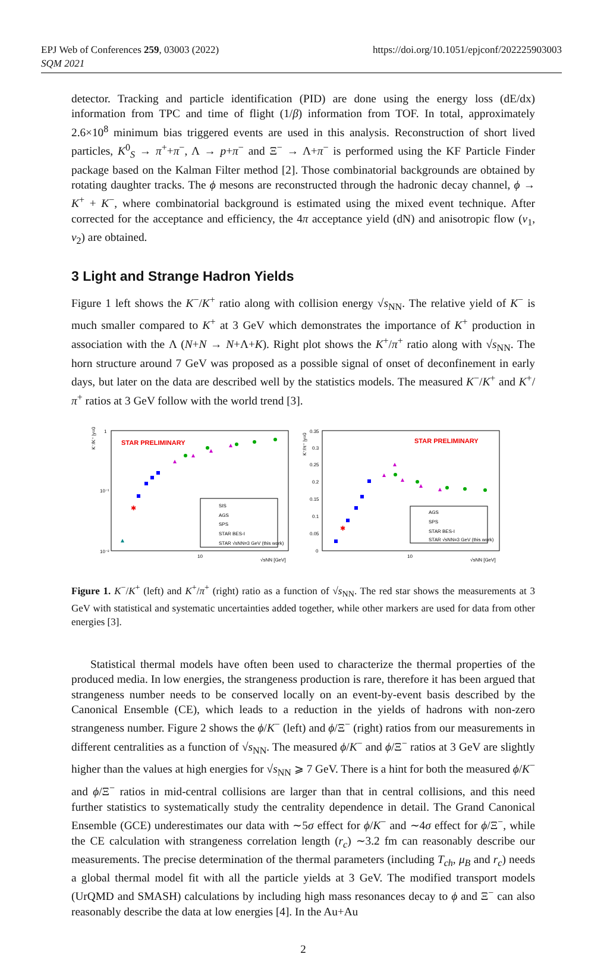EPJ Web of Conferences 259, 03003 (2022)
SQM 2021
https://doi.org/10.1051/epjconf/202225903003
detector. Tracking and particle identification (PID) are done using the energy loss (dE/dx) information from TPC and time of flight (1/β) information from TOF. In total, approximately 2.6×10<sup>8</sup> minimum bias triggered events are used in this analysis. Reconstruction of short lived particles, K<sup>0</sup><sub>S</sub> → π<sup>+</sup>+π<sup>−</sup>, Λ → p+π<sup>−</sup> and Ξ<sup>−</sup> → Λ+π<sup>−</sup> is performed using the KF Particle Finder package based on the Kalman Filter method [2]. Those combinatorial backgrounds are obtained by rotating daughter tracks. The ϕ mesons are reconstructed through the hadronic decay channel, ϕ → K<sup>+</sup> + K<sup>−</sup>, where combinatorial background is estimated using the mixed event technique. After corrected for the acceptance and efficiency, the 4π acceptance yield (dN) and anisotropic flow (v<sub>1</sub>, v<sub>2</sub>) are obtained.
3 Light and Strange Hadron Yields
Figure 1 left shows the K<sup>−</sup>/K<sup>+</sup> ratio along with collision energy √s<sub>NN</sub>. The relative yield of K<sup>−</sup> is much smaller compared to K<sup>+</sup> at 3 GeV which demonstrates the importance of K<sup>+</sup> production in association with the Λ (N+N → N+Λ+K). Right plot shows the K<sup>+</sup>/π<sup>+</sup> ratio along with √s<sub>NN</sub>. The horn structure around 7 GeV was proposed as a possible signal of onset of deconfinement in early days, but later on the data are described well by the statistics models. The measured K<sup>−</sup>/K<sup>+</sup> and K<sup>+</sup>/π<sup>+</sup> ratios at 3 GeV follow with the world trend [3].
K⁻/K⁺ |y=0
1
10⁻¹
10⁻²
10
√sNN [GeV]
STAR PRELIMINARY
✱
SIS
AGS
SPS
STAR BES-I
STAR √sNN=3 GeV (this work)
K⁺/π⁺ |y=0
0.35
0.3
0.25
0.2
0.15
0.1
0.05
0
10
√sNN [GeV]
STAR PRELIMINARY
✱
AGS
SPS
STAR BES-I
STAR √sNN=3 GeV (this work)
Figure 1. K<sup>−</sup>/K<sup>+</sup> (left) and K<sup>+</sup>/π<sup>+</sup> (right) ratio as a function of √s<sub>NN</sub>. The red star shows the measurements at 3 GeV with statistical and systematic uncertainties added together, while other markers are used for data from other energies [3].
Statistical thermal models have often been used to characterize the thermal properties of the produced media. In low energies, the strangeness production is rare, therefore it has been argued that strangeness number needs to be conserved locally on an event-by-event basis described by the Canonical Ensemble (CE), which leads to a reduction in the yields of hadrons with non-zero strangeness number. Figure 2 shows the ϕ/K<sup>−</sup> (left) and ϕ/Ξ<sup>−</sup> (right) ratios from our measurements in different centralities as a function of √s<sub>NN</sub>. The measured ϕ/K<sup>−</sup> and ϕ/Ξ<sup>−</sup> ratios at 3 GeV are slightly higher than the values at high energies for √s<sub>NN</sub> ⩾ 7 GeV. There is a hint for both the measured ϕ/K<sup>−</sup> and ϕ/Ξ<sup>−</sup> ratios in mid-central collisions are larger than that in central collisions, and this need further statistics to systematically study the centrality dependence in detail. The Grand Canonical Ensemble (GCE) underestimates our data with ∼5σ effect for ϕ/K<sup>−</sup> and ∼4σ effect for ϕ/Ξ<sup>−</sup>, while the CE calculation with strangeness correlation length (r<sub>c</sub>) ∼3.2 fm can reasonably describe our measurements. The precise determination of the thermal parameters (including T<sub>ch</sub>, μ<sub>B</sub> and r<sub>c</sub>) needs a global thermal model fit with all the particle yields at 3 GeV. The modified transport models (UrQMD and SMASH) calculations by including high mass resonances decay to ϕ and Ξ<sup>−</sup> can also reasonably describe the data at low energies [4]. In the Au+Au
2